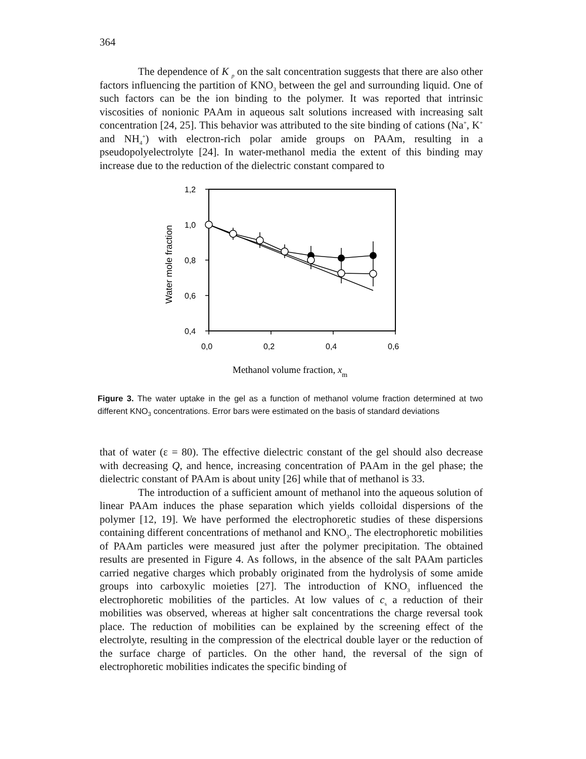364
The dependence of K <sub>p</sub> on the salt concentration suggests that there are also other factors influencing the partition of KNO<sub>3</sub> between the gel and surrounding liquid. One of such factors can be the ion binding to the polymer. It was reported that intrinsic viscosities of nonionic PAAm in aqueous salt solutions increased with increasing salt concentration [24, 25]. This behavior was attributed to the site binding of cations (Na<sup>+</sup>, K<sup>+</sup> and NH<sub>4</sub><sup>+</sup>) with electron-rich polar amide groups on PAAm, resulting in a pseudopolyelectrolyte [24]. In water-methanol media the extent of this binding may increase due to the reduction of the dielectric constant compared to
1,2
1,0
0,8
0,6
0,4
0,0
0,2
0,4
0,6
Water mole fraction
Methanol volume fraction, xm
Figure 3. The water uptake in the gel as a function of methanol volume fraction determined at two different KNO<sub>3</sub> concentrations. Error bars were estimated on the basis of standard deviations
that of water (ε = 80). The effective dielectric constant of the gel should also decrease with decreasing Q, and hence, increasing concentration of PAAm in the gel phase; the dielectric constant of PAAm is about unity [26] while that of methanol is 33.
The introduction of a sufficient amount of methanol into the aqueous solution of linear PAAm induces the phase separation which yields colloidal dispersions of the polymer [12, 19]. We have performed the electrophoretic studies of these dispersions containing different concentrations of methanol and KNO<sub>3</sub>. The electrophoretic mobilities of PAAm particles were measured just after the polymer precipitation. The obtained results are presented in Figure 4. As follows, in the absence of the salt PAAm particles carried negative charges which probably originated from the hydrolysis of some amide groups into carboxylic moieties [27]. The introduction of KNO<sub>3</sub> influenced the electrophoretic mobilities of the particles. At low values of c<sub>s</sub> a reduction of their mobilities was observed, whereas at higher salt concentrations the charge reversal took place. The reduction of mobilities can be explained by the screening effect of the electrolyte, resulting in the compression of the electrical double layer or the reduction of the surface charge of particles. On the other hand, the reversal of the sign of electrophoretic mobilities indicates the specific binding of